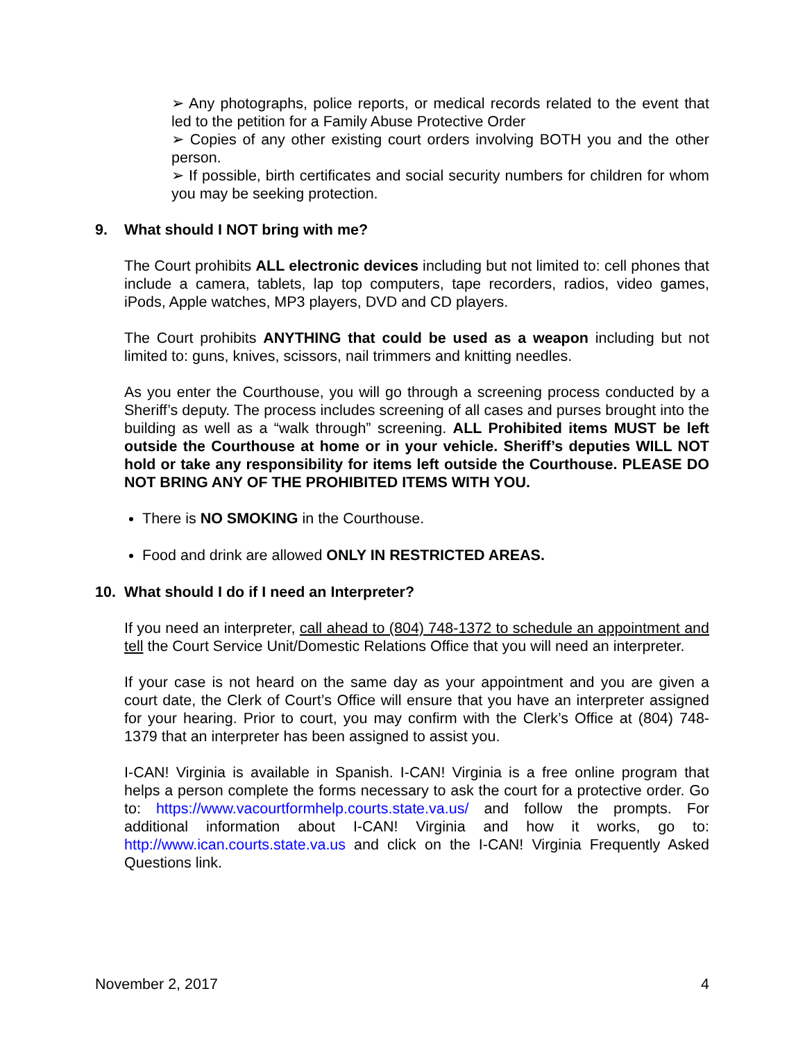➢ Any photographs, police reports, or medical records related to the event that led to the petition for a Family Abuse Protective Order
➢ Copies of any other existing court orders involving BOTH you and the other person.
➢ If possible, birth certificates and social security numbers for children for whom you may be seeking protection.
9. What should I NOT bring with me?
The Court prohibits ALL electronic devices including but not limited to: cell phones that include a camera, tablets, lap top computers, tape recorders, radios, video games, iPods, Apple watches, MP3 players, DVD and CD players.
The Court prohibits ANYTHING that could be used as a weapon including but not limited to: guns, knives, scissors, nail trimmers and knitting needles.
As you enter the Courthouse, you will go through a screening process conducted by a Sheriff’s deputy. The process includes screening of all cases and purses brought into the building as well as a “walk through” screening. ALL Prohibited items MUST be left outside the Courthouse at home or in your vehicle. Sheriff’s deputies WILL NOT hold or take any responsibility for items left outside the Courthouse. PLEASE DO NOT BRING ANY OF THE PROHIBITED ITEMS WITH YOU.
There is NO SMOKING in the Courthouse.
Food and drink are allowed ONLY IN RESTRICTED AREAS.
10. What should I do if I need an Interpreter?
If you need an interpreter, call ahead to (804) 748-1372 to schedule an appointment and tell the Court Service Unit/Domestic Relations Office that you will need an interpreter.
If your case is not heard on the same day as your appointment and you are given a court date, the Clerk of Court’s Office will ensure that you have an interpreter assigned for your hearing. Prior to court, you may confirm with the Clerk’s Office at (804) 748-1379 that an interpreter has been assigned to assist you.
I-CAN! Virginia is available in Spanish. I-CAN! Virginia is a free online program that helps a person complete the forms necessary to ask the court for a protective order. Go to: https://www.vacourtformhelp.courts.state.va.us/ and follow the prompts. For additional information about I-CAN! Virginia and how it works, go to: http://www.ican.courts.state.va.us and click on the I-CAN! Virginia Frequently Asked Questions link.
November 2, 2017 4